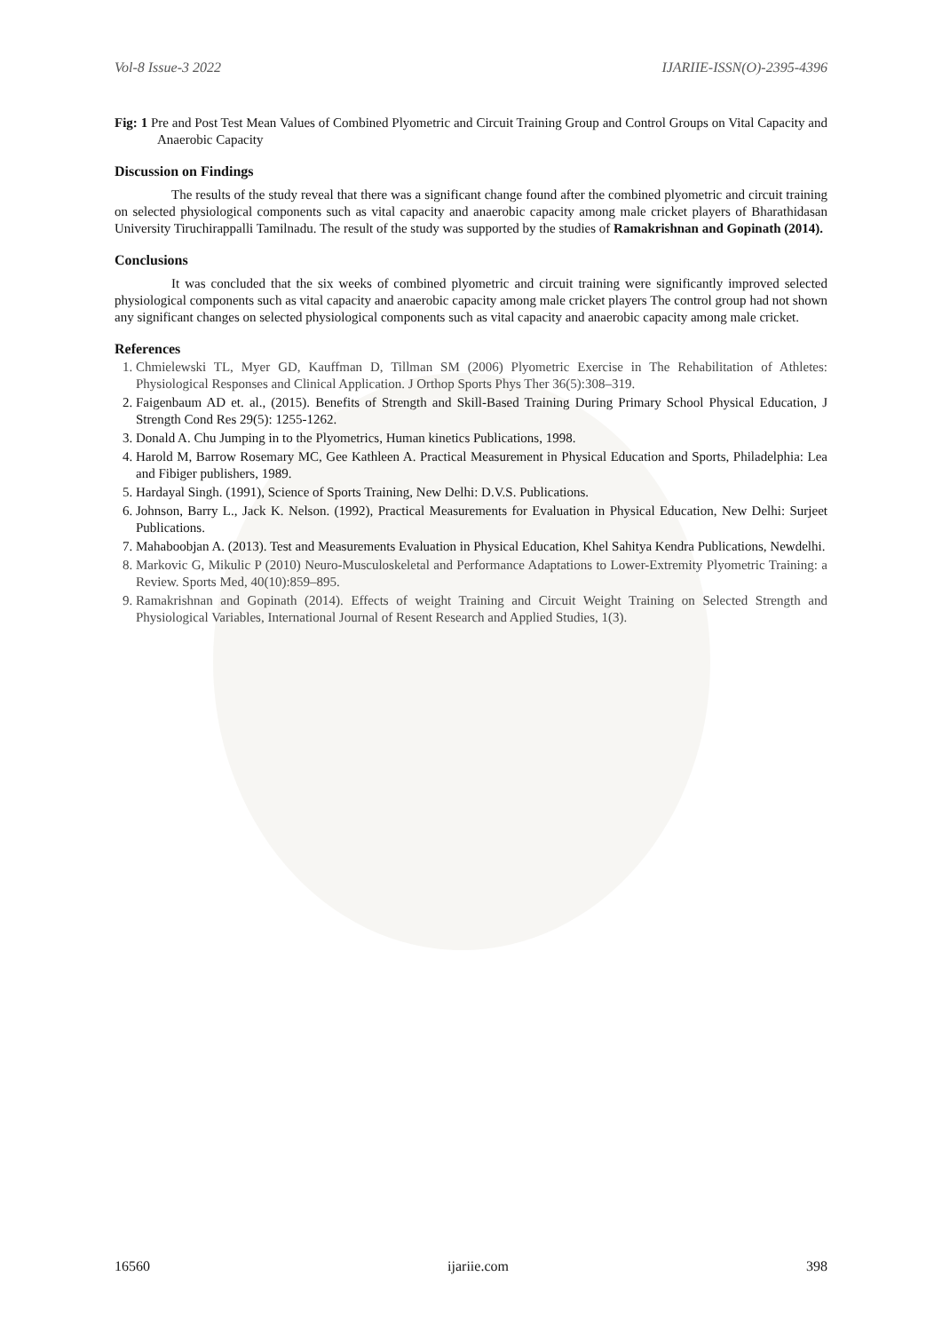Vol-8 Issue-3 2022 IJARIIE-ISSN(O)-2395-4396
Fig: 1 Pre and Post Test Mean Values of Combined Plyometric and Circuit Training Group and Control Groups on Vital Capacity and Anaerobic Capacity
Discussion on Findings
The results of the study reveal that there was a significant change found after the combined plyometric and circuit training on selected physiological components such as vital capacity and anaerobic capacity among male cricket players of Bharathidasan University Tiruchirappalli Tamilnadu. The result of the study was supported by the studies of Ramakrishnan and Gopinath (2014).
Conclusions
It was concluded that the six weeks of combined plyometric and circuit training were significantly improved selected physiological components such as vital capacity and anaerobic capacity among male cricket players The control group had not shown any significant changes on selected physiological components such as vital capacity and anaerobic capacity among male cricket.
References
1. Chmielewski TL, Myer GD, Kauffman D, Tillman SM (2006) Plyometric Exercise in The Rehabilitation of Athletes: Physiological Responses and Clinical Application. J Orthop Sports Phys Ther 36(5):308–319.
2. Faigenbaum AD et. al., (2015). Benefits of Strength and Skill-Based Training During Primary School Physical Education, J Strength Cond Res 29(5): 1255-1262.
3. Donald A. Chu Jumping in to the Plyometrics, Human kinetics Publications, 1998.
4. Harold M, Barrow Rosemary MC, Gee Kathleen A. Practical Measurement in Physical Education and Sports, Philadelphia: Lea and Fibiger publishers, 1989.
5. Hardayal Singh. (1991), Science of Sports Training, New Delhi: D.V.S. Publications.
6. Johnson, Barry L., Jack K. Nelson. (1992), Practical Measurements for Evaluation in Physical Education, New Delhi: Surjeet Publications.
7. Mahaboobjan A. (2013). Test and Measurements Evaluation in Physical Education, Khel Sahitya Kendra Publications, Newdelhi.
8. Markovic G, Mikulic P (2010) Neuro-Musculoskeletal and Performance Adaptations to Lower-Extremity Plyometric Training: a Review. Sports Med, 40(10):859–895.
9. Ramakrishnan and Gopinath (2014). Effects of weight Training and Circuit Weight Training on Selected Strength and Physiological Variables, International Journal of Resent Research and Applied Studies, 1(3).
16560 ijariie.com 398